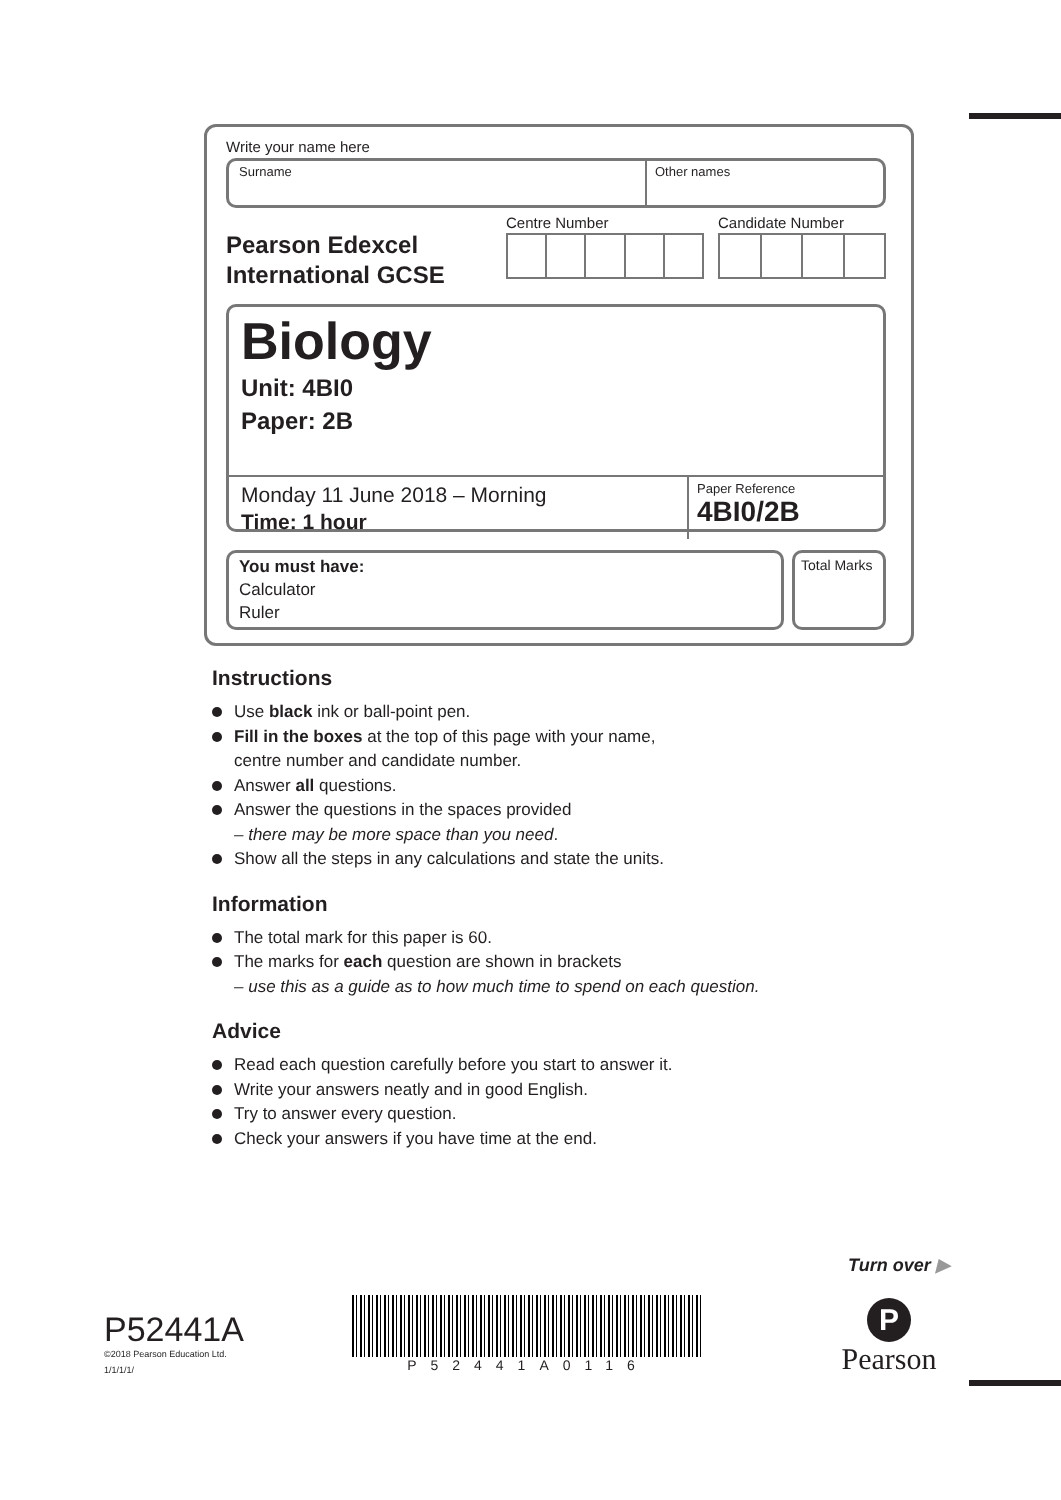Write your name here
Surname Other names
Pearson Edexcel
International GCSE
Centre Number Candidate Number
Biology
Unit: 4BI0
Paper: 2B
Monday 11 June 2018 – Morning
Time: 1 hour
Paper Reference
4BI0/2B
You must have:
Calculator
Ruler
Total Marks
Instructions
Use black ink or ball-point pen.
Fill in the boxes at the top of this page with your name,
centre number and candidate number.
Answer all questions.
Answer the questions in the spaces provided
– there may be more space than you need.
Show all the steps in any calculations and state the units.
Information
The total mark for this paper is 60.
The marks for each question are shown in brackets
– use this as a guide as to how much time to spend on each question.
Advice
Read each question carefully before you start to answer it.
Write your answers neatly and in good English.
Try to answer every question.
Check your answers if you have time at the end.
Turn over ▶
P52441A
©2018 Pearson Education Ltd.
1/1/1/1/
P52441A0116
P
Pearson